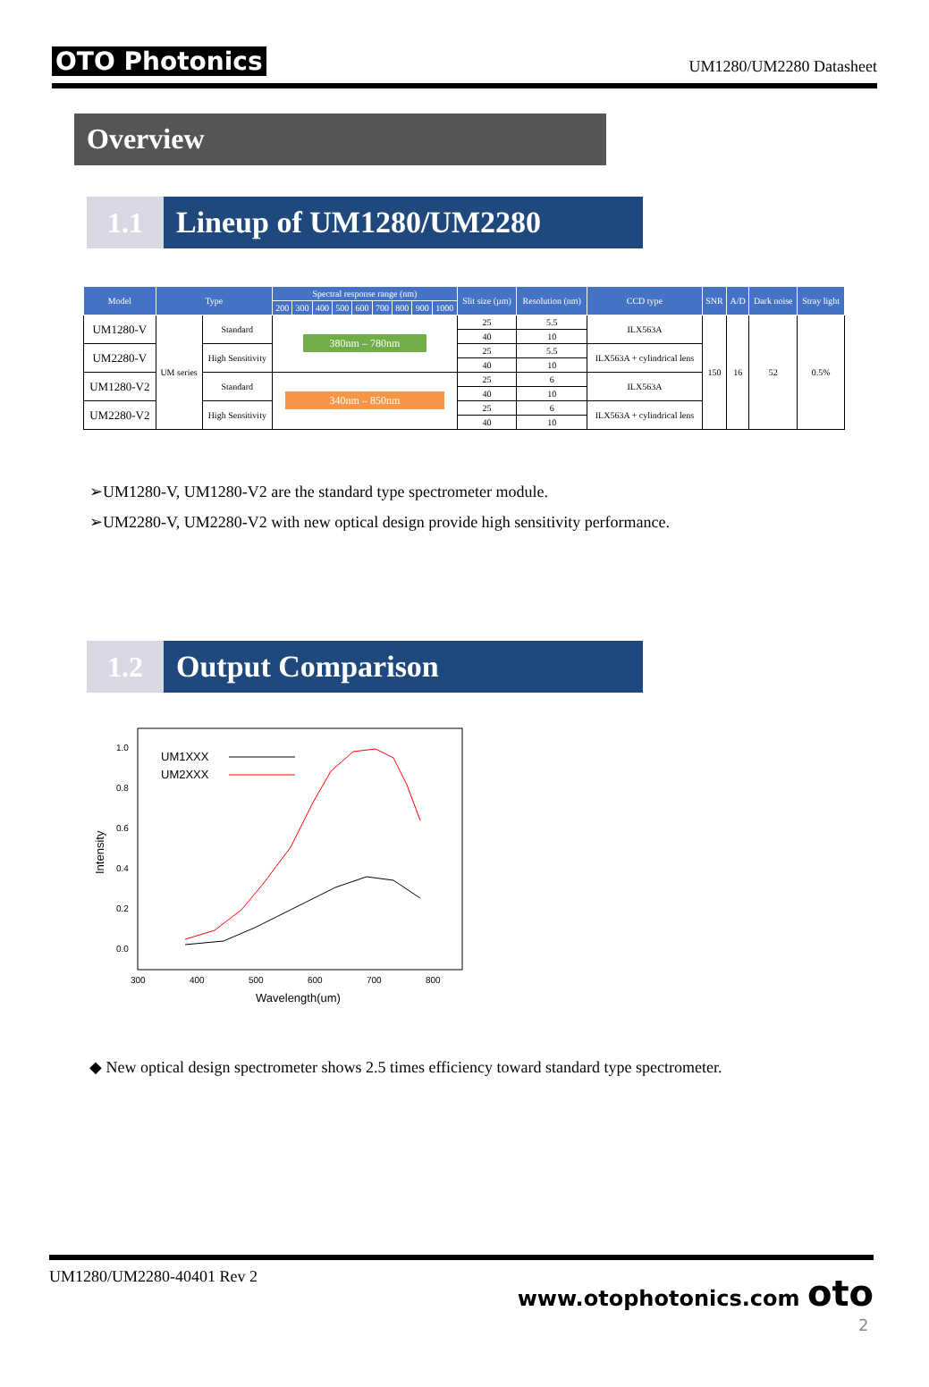OTO Photonics UM1280/UM2280 Datasheet
Overview
1.1 Lineup of UM1280/UM2280
| Model | Type | | Spectral response range (nm) | | | | | | | | | Slit size (µm) | Resolution (nm) | CCD type | SNR | A/D | Dark noise | Stray light |
| --- | --- | --- | --- | --- | --- | --- | --- | --- | --- | --- | --- | --- | --- | --- | --- | --- | --- | --- |
| | | | 200 | 300 | 400 | 500 | 600 | 700 | 800 | 900 | 1000 | | | | | | | |
| UM1280-V | UM series | Standard | 380nm – 780nm | | | | | | | | | 25 | 5.5 | ILX563A | 150 | 16 | 52 | 0.5% |
| | | | | | | | | | | | | 40 | 10 | | | | | |
| UM2280-V | | High Sensitivity | | | | | | | | | | 25 | 5.5 | ILX563A + cylindrical lens | | | | |
| | | | | | | | | | | | | 40 | 10 | | | | | |
| UM1280-V2 | | Standard | 340nm – 850nm | | | | | | | | | 25 | 6 | ILX563A | | | | |
| | | | | | | | | | | | | 40 | 10 | | | | | |
| UM2280-V2 | | High Sensitivity | | | | | | | | | | 25 | 6 | ILX563A + cylindrical lens | | | | |
| | | | | | | | | | | | | 40 | 10 | | | | | |
➢UM1280-V, UM1280-V2 are the standard type spectrometer module.
➢UM2280-V, UM2280-V2 with new optical design provide high sensitivity performance.
1.2 Output Comparison
1.0
0.8
0.6
0.4
0.2
0.0
300
400
500
600
700
800
Wavelength(um)
Intensity
UM1XXX
UM2XXX
◆ New optical design spectrometer shows 2.5 times efficiency toward standard type spectrometer.
UM1280/UM2280-40401 Rev 2 www.otophotonics.com oto
2